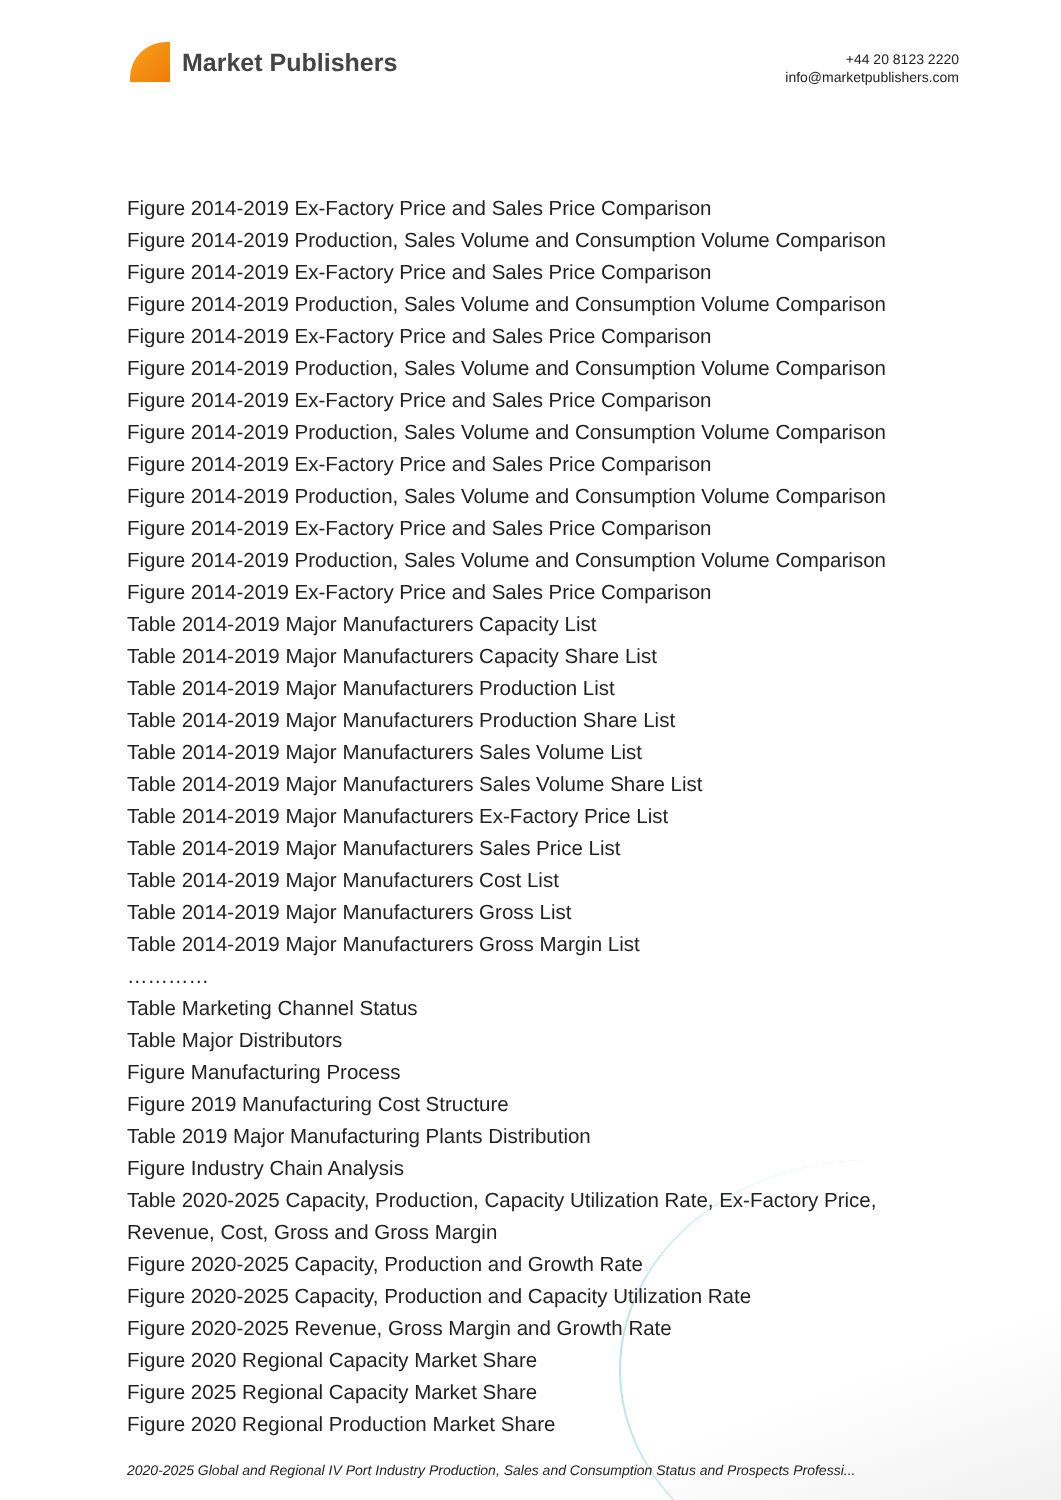Market Publishers
+44 20 8123 2220
info@marketpublishers.com
Figure 2014-2019 Ex-Factory Price and Sales Price Comparison
Figure 2014-2019 Production, Sales Volume and Consumption Volume Comparison
Figure 2014-2019 Ex-Factory Price and Sales Price Comparison
Figure 2014-2019 Production, Sales Volume and Consumption Volume Comparison
Figure 2014-2019 Ex-Factory Price and Sales Price Comparison
Figure 2014-2019 Production, Sales Volume and Consumption Volume Comparison
Figure 2014-2019 Ex-Factory Price and Sales Price Comparison
Figure 2014-2019 Production, Sales Volume and Consumption Volume Comparison
Figure 2014-2019 Ex-Factory Price and Sales Price Comparison
Figure 2014-2019 Production, Sales Volume and Consumption Volume Comparison
Figure 2014-2019 Ex-Factory Price and Sales Price Comparison
Figure 2014-2019 Production, Sales Volume and Consumption Volume Comparison
Figure 2014-2019 Ex-Factory Price and Sales Price Comparison
Table 2014-2019 Major Manufacturers Capacity List
Table 2014-2019 Major Manufacturers Capacity Share List
Table 2014-2019 Major Manufacturers Production List
Table 2014-2019 Major Manufacturers Production Share List
Table 2014-2019 Major Manufacturers Sales Volume List
Table 2014-2019 Major Manufacturers Sales Volume Share List
Table 2014-2019 Major Manufacturers Ex-Factory Price List
Table 2014-2019 Major Manufacturers Sales Price List
Table 2014-2019 Major Manufacturers Cost List
Table 2014-2019 Major Manufacturers Gross List
Table 2014-2019 Major Manufacturers Gross Margin List
…………
Table Marketing Channel Status
Table Major Distributors
Figure Manufacturing Process
Figure 2019 Manufacturing Cost Structure
Table 2019 Major Manufacturing Plants Distribution
Figure Industry Chain Analysis
Table 2020-2025 Capacity, Production, Capacity Utilization Rate, Ex-Factory Price, Revenue, Cost, Gross and Gross Margin
Figure 2020-2025 Capacity, Production and Growth Rate
Figure 2020-2025 Capacity, Production and Capacity Utilization Rate
Figure 2020-2025 Revenue, Gross Margin and Growth Rate
Figure 2020 Regional Capacity Market Share
Figure 2025 Regional Capacity Market Share
Figure 2020 Regional Production Market Share
2020-2025 Global and Regional IV Port Industry Production, Sales and Consumption Status and Prospects Professi...